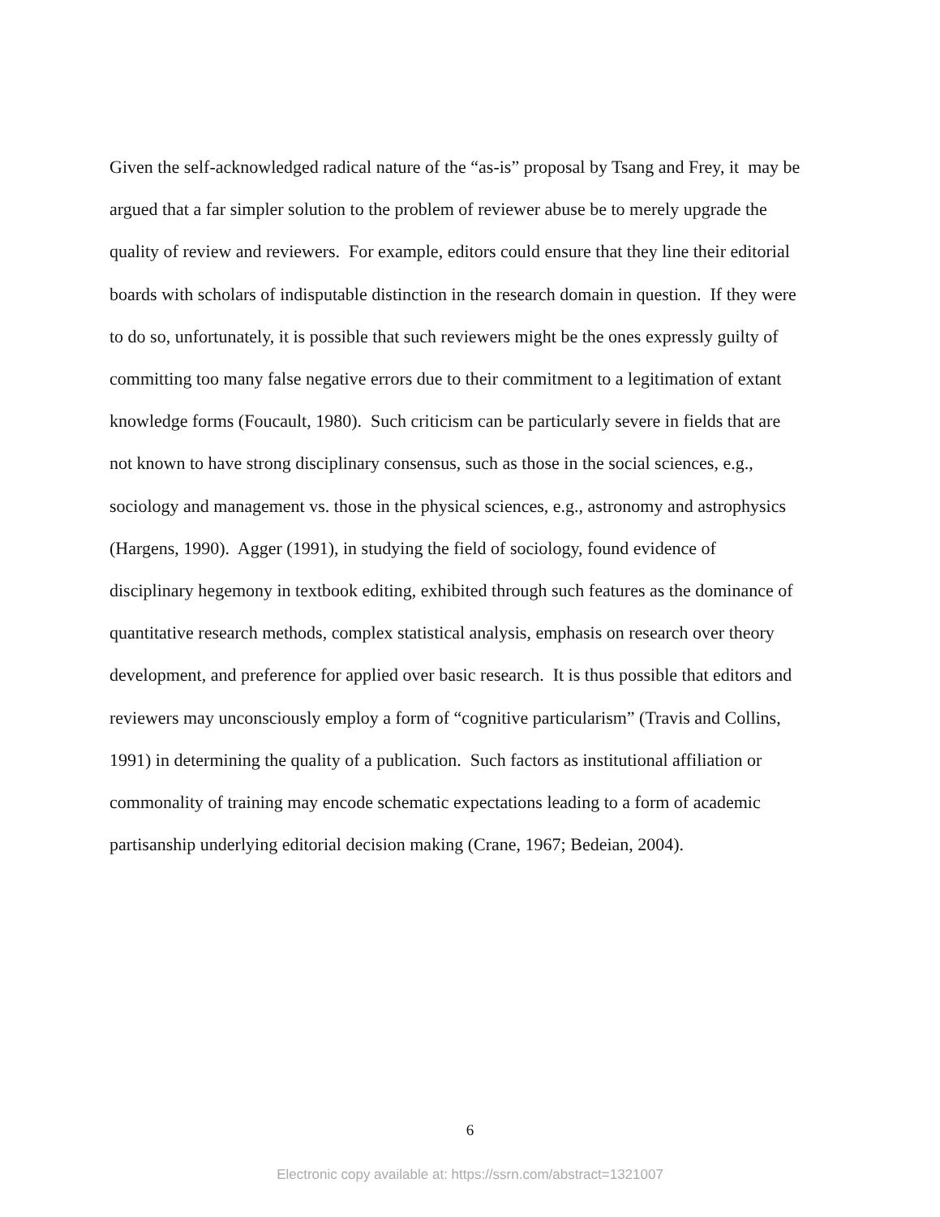Given the self-acknowledged radical nature of the “as-is” proposal by Tsang and Frey, it may be
argued that a far simpler solution to the problem of reviewer abuse be to merely upgrade the
quality of review and reviewers. For example, editors could ensure that they line their editorial
boards with scholars of indisputable distinction in the research domain in question. If they were
to do so, unfortunately, it is possible that such reviewers might be the ones expressly guilty of
committing too many false negative errors due to their commitment to a legitimation of extant
knowledge forms (Foucault, 1980). Such criticism can be particularly severe in fields that are
not known to have strong disciplinary consensus, such as those in the social sciences, e.g.,
sociology and management vs. those in the physical sciences, e.g., astronomy and astrophysics
(Hargens, 1990). Agger (1991), in studying the field of sociology, found evidence of
disciplinary hegemony in textbook editing, exhibited through such features as the dominance of
quantitative research methods, complex statistical analysis, emphasis on research over theory
development, and preference for applied over basic research. It is thus possible that editors and
reviewers may unconsciously employ a form of “cognitive particularism” (Travis and Collins,
1991) in determining the quality of a publication. Such factors as institutional affiliation or
commonality of training may encode schematic expectations leading to a form of academic
partisanship underlying editorial decision making (Crane, 1967; Bedeian, 2004).
6
Electronic copy available at: https://ssrn.com/abstract=1321007